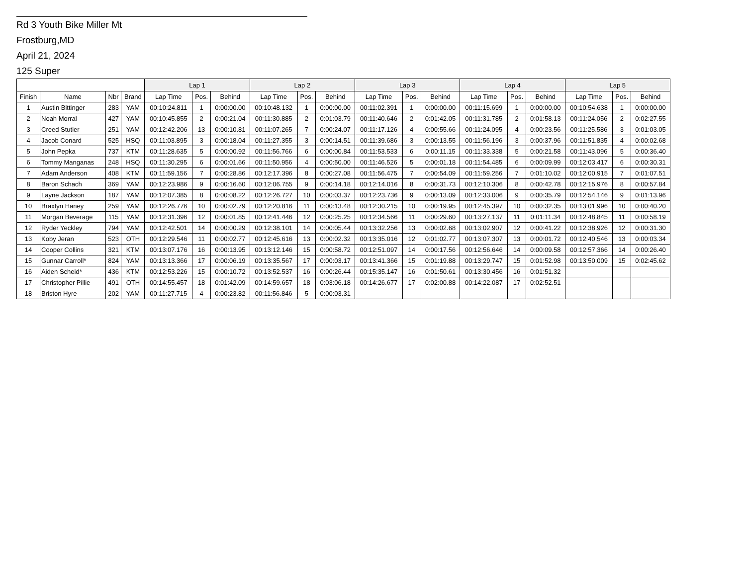Rd 3 Youth Bike Miller Mt
Frostburg,MD
April 21, 2024
125 Super
| | | | | Lap 1 | | | Lap 2 | | | Lap 3 | | | Lap 4 | | | Lap 5 | | |
| --- | --- | --- | --- | --- | --- | --- | --- | --- | --- | --- | --- | --- | --- | --- | --- | --- | --- | --- |
| Finish | Name | Nbr | Brand | Lap Time | Pos. | Behind | Lap Time | Pos. | Behind | Lap Time | Pos. | Behind | Lap Time | Pos. | Behind | Lap Time | Pos. | Behind |
| 1 | Austin Bittinger | 283 | YAM | 00:10:24.811 | 1 | 0:00:00.00 | 00:10:48.132 | 1 | 0:00:00.00 | 00:11:02.391 | 1 | 0:00:00.00 | 00:11:15.699 | 1 | 0:00:00.00 | 00:10:54.638 | 1 | 0:00:00.00 |
| 2 | Noah Morral | 427 | YAM | 00:10:45.855 | 2 | 0:00:21.04 | 00:11:30.885 | 2 | 0:01:03.79 | 00:11:40.646 | 2 | 0:01:42.05 | 00:11:31.785 | 2 | 0:01:58.13 | 00:11:24.056 | 2 | 0:02:27.55 |
| 3 | Creed Stutler | 251 | YAM | 00:12:42.206 | 13 | 0:00:10.81 | 00:11:07.265 | 7 | 0:00:24.07 | 00:11:17.126 | 4 | 0:00:55.66 | 00:11:24.095 | 4 | 0:00:23.56 | 00:11:25.586 | 3 | 0:01:03.05 |
| 4 | Jacob Conard | 525 | HSQ | 00:11:03.895 | 3 | 0:00:18.04 | 00:11:27.355 | 3 | 0:00:14.51 | 00:11:39.686 | 3 | 0:00:13.55 | 00:11:56.196 | 3 | 0:00:37.96 | 00:11:51.835 | 4 | 0:00:02.68 |
| 5 | John Pepka | 737 | KTM | 00:11:28.635 | 5 | 0:00:00.92 | 00:11:56.766 | 6 | 0:00:00.84 | 00:11:53.533 | 6 | 0:00:11.15 | 00:11:33.338 | 5 | 0:00:21.58 | 00:11:43.096 | 5 | 0:00:36.40 |
| 6 | Tommy Manganas | 248 | HSQ | 00:11:30.295 | 6 | 0:00:01.66 | 00:11:50.956 | 4 | 0:00:50.00 | 00:11:46.526 | 5 | 0:00:01.18 | 00:11:54.485 | 6 | 0:00:09.99 | 00:12:03.417 | 6 | 0:00:30.31 |
| 7 | Adam Anderson | 408 | KTM | 00:11:59.156 | 7 | 0:00:28.86 | 00:12:17.396 | 8 | 0:00:27.08 | 00:11:56.475 | 7 | 0:00:54.09 | 00:11:59.256 | 7 | 0:01:10.02 | 00:12:00.915 | 7 | 0:01:07.51 |
| 8 | Baron Schach | 369 | YAM | 00:12:23.986 | 9 | 0:00:16.60 | 00:12:06.755 | 9 | 0:00:14.18 | 00:12:14.016 | 8 | 0:00:31.73 | 00:12:10.306 | 8 | 0:00:42.78 | 00:12:15.976 | 8 | 0:00:57.84 |
| 9 | Layne Jackson | 187 | YAM | 00:12:07.385 | 8 | 0:00:08.22 | 00:12:26.727 | 10 | 0:00:03.37 | 00:12:23.736 | 9 | 0:00:13.09 | 00:12:33.006 | 9 | 0:00:35.79 | 00:12:54.146 | 9 | 0:01:13.96 |
| 10 | Braxtyn Haney | 259 | YAM | 00:12:26.776 | 10 | 0:00:02.79 | 00:12:20.816 | 11 | 0:00:13.48 | 00:12:30.215 | 10 | 0:00:19.95 | 00:12:45.397 | 10 | 0:00:32.35 | 00:13:01.996 | 10 | 0:00:40.20 |
| 11 | Morgan Beverage | 115 | YAM | 00:12:31.396 | 12 | 0:00:01.85 | 00:12:41.446 | 12 | 0:00:25.25 | 00:12:34.566 | 11 | 0:00:29.60 | 00:13:27.137 | 11 | 0:01:11.34 | 00:12:48.845 | 11 | 0:00:58.19 |
| 12 | Ryder Yeckley | 794 | YAM | 00:12:42.501 | 14 | 0:00:00.29 | 00:12:38.101 | 14 | 0:00:05.44 | 00:13:32.256 | 13 | 0:00:02.68 | 00:13:02.907 | 12 | 0:00:41.22 | 00:12:38.926 | 12 | 0:00:31.30 |
| 13 | Koby Jeran | 523 | OTH | 00:12:29.546 | 11 | 0:00:02.77 | 00:12:45.616 | 13 | 0:00:02.32 | 00:13:35.016 | 12 | 0:01:02.77 | 00:13:07.307 | 13 | 0:00:01.72 | 00:12:40.546 | 13 | 0:00:03.34 |
| 14 | Cooper Collins | 321 | KTM | 00:13:07.176 | 16 | 0:00:13.95 | 00:13:12.146 | 15 | 0:00:58.72 | 00:12:51.097 | 14 | 0:00:17.56 | 00:12:56.646 | 14 | 0:00:09.58 | 00:12:57.366 | 14 | 0:00:26.40 |
| 15 | Gunnar Carroll* | 824 | YAM | 00:13:13.366 | 17 | 0:00:06.19 | 00:13:35.567 | 17 | 0:00:03.17 | 00:13:41.366 | 15 | 0:01:19.88 | 00:13:29.747 | 15 | 0:01:52.98 | 00:13:50.009 | 15 | 0:02:45.62 |
| 16 | Aiden Scheid* | 436 | KTM | 00:12:53.226 | 15 | 0:00:10.72 | 00:13:52.537 | 16 | 0:00:26.44 | 00:15:35.147 | 16 | 0:01:50.61 | 00:13:30.456 | 16 | 0:01:51.32 | | | |
| 17 | Christopher Pillie | 491 | OTH | 00:14:55.457 | 18 | 0:01:42.09 | 00:14:59.657 | 18 | 0:03:06.18 | 00:14:26.677 | 17 | 0:02:00.88 | 00:14:22.087 | 17 | 0:02:52.51 | | | |
| 18 | Briston Hyre | 202 | YAM | 00:11:27.715 | 4 | 0:00:23.82 | 00:11:56.846 | 5 | 0:00:03.31 | | | | | | | | | |